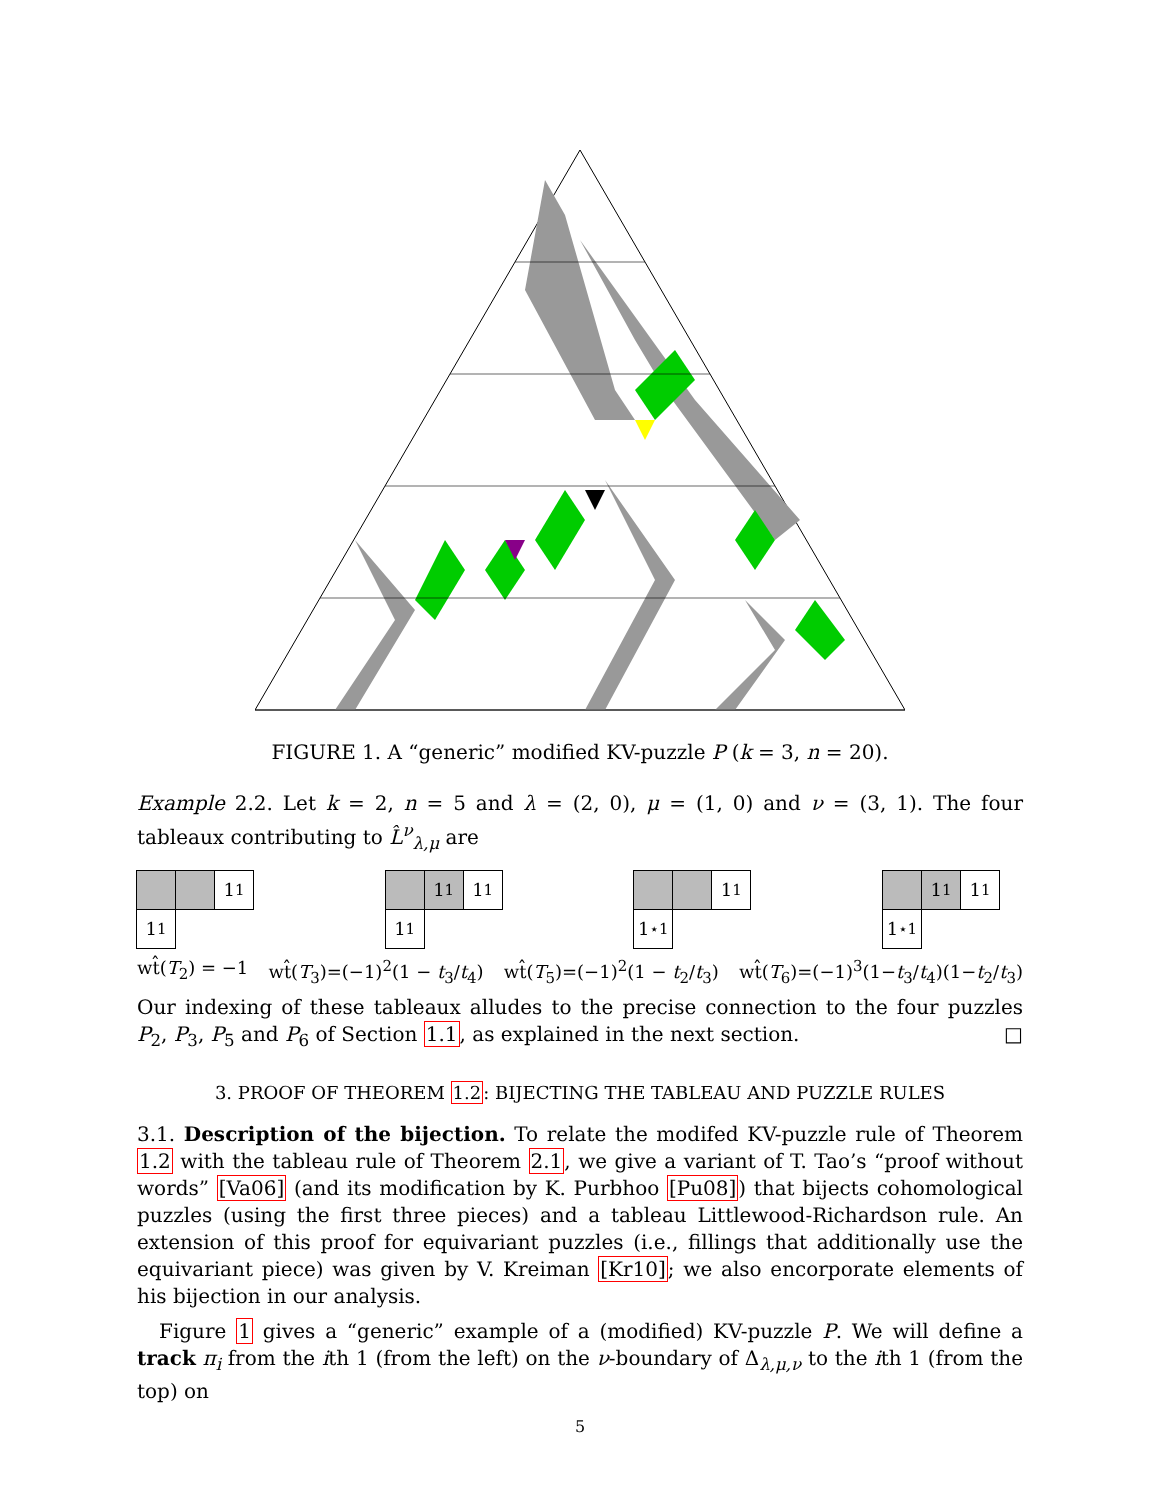FIGURE 1. A “generic” modified KV-puzzle P (k = 3, n = 20).
Example 2.2. Let k = 2, n = 5 and λ = (2, 0), μ = (1, 0) and ν = (3, 1). The four tableaux contributing to L̂<sup>ν</sup><sub>λ,μ</sub> are
1<sub>1</sub>
1<sub>1</sub>
1<sub>1</sub> 1<sub>1</sub>
1<sub>1</sub>
1<sub>1</sub>
1<sup>⋆</sup><sub>1</sub>
1<sub>1</sub> 1<sub>1</sub>
1<sup>⋆</sup><sub>1</sub>
wt̂(T<sub>2</sub>) = −1 wt̂(T<sub>3</sub>)=(−1)<sup>2</sup>(1 − t<sub>3</sub>/t<sub>4</sub>) wt̂(T<sub>5</sub>)=(−1)<sup>2</sup>(1 − t<sub>2</sub>/t<sub>3</sub>) wt̂(T<sub>6</sub>)=(−1)<sup>3</sup>(1−t<sub>3</sub>/t<sub>4</sub>)(1−t<sub>2</sub>/t<sub>3</sub>)
Our indexing of these tableaux alludes to the precise connection to the four puzzles P<sub>2</sub>, P<sub>3</sub>, P<sub>5</sub> and P<sub>6</sub> of Section 1.1, as explained in the next section. □
3. PROOF OF THEOREM 1.2: BIJECTING THE TABLEAU AND PUZZLE RULES
3.1. Description of the bijection. To relate the modifed KV-puzzle rule of Theorem 1.2 with the tableau rule of Theorem 2.1, we give a variant of T. Tao’s “proof without words” [Va06] (and its modification by K. Purbhoo [Pu08]) that bijects cohomological puzzles (using the first three pieces) and a tableau Littlewood-Richardson rule. An extension of this proof for equivariant puzzles (i.e., fillings that additionally use the equivariant piece) was given by V. Kreiman [Kr10]; we also encorporate elements of his bijection in our analysis.
Figure 1 gives a “generic” example of a (modified) KV-puzzle P. We will define a track π<sub>i</sub> from the ith 1 (from the left) on the ν-boundary of Δ<sub>λ,μ,ν</sub> to the ith 1 (from the top) on
5